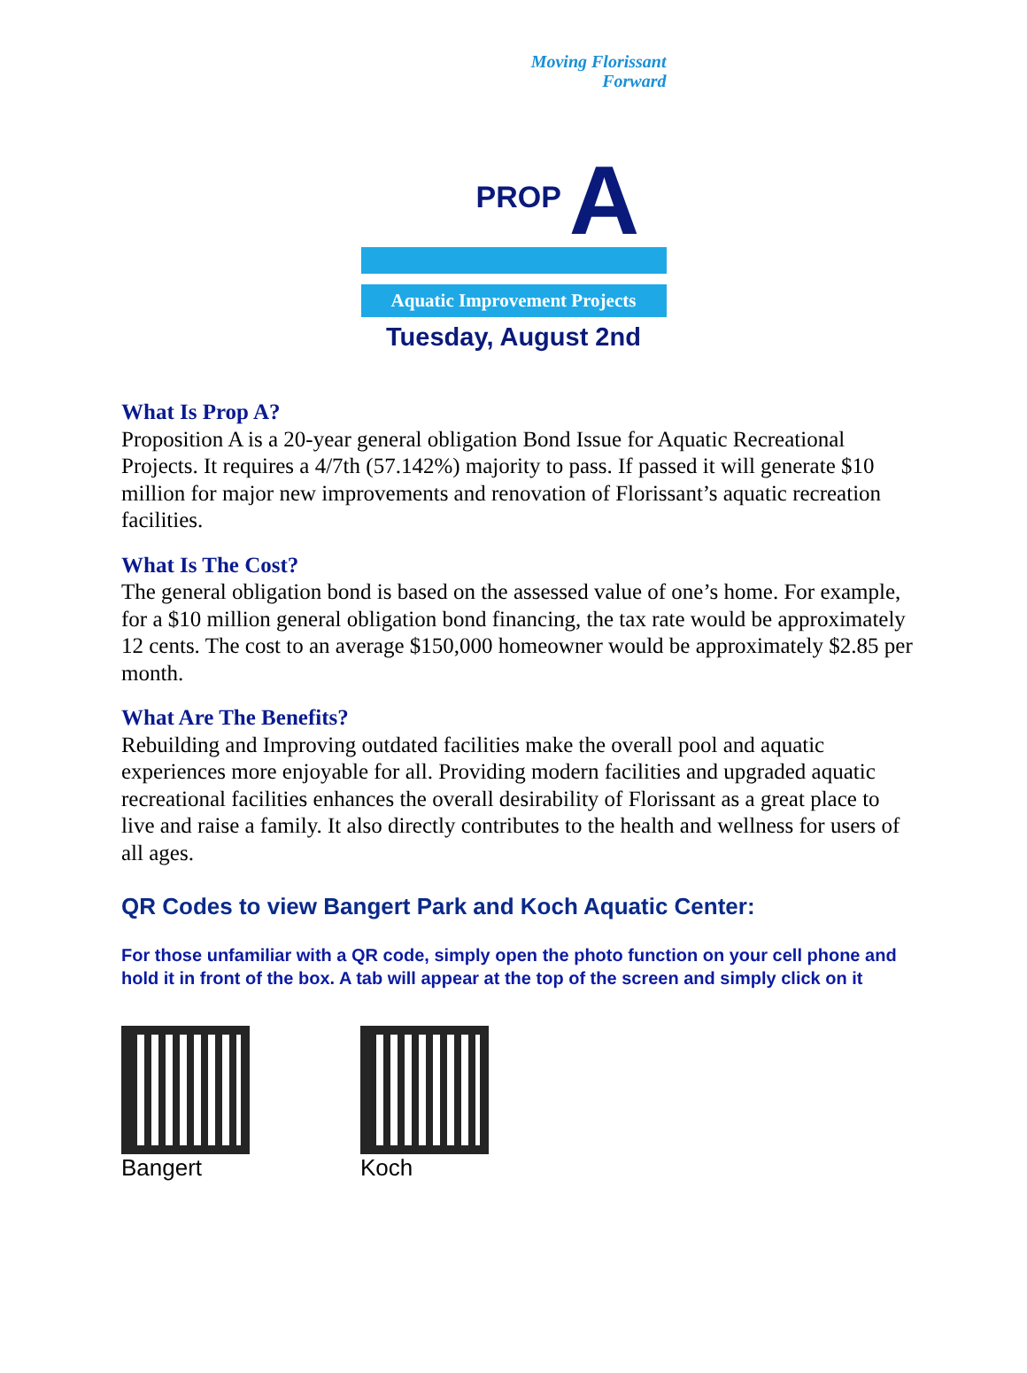Moving Florissant
Forward
PROP A
Aquatic Improvement Projects
Tuesday, August 2nd
What Is Prop A?
Proposition A is a 20-year general obligation Bond Issue for Aquatic Recreational Projects. It requires a 4/7th (57.142%) majority to pass. If passed it will generate $10 million for major new improvements and renovation of Florissant’s aquatic recreation facilities.
What Is The Cost?
The general obligation bond is based on the assessed value of one’s home. For example, for a $10 million general obligation bond financing, the tax rate would be approximately 12 cents. The cost to an average $150,000 homeowner would be approximately $2.85 per month.
What Are The Benefits?
Rebuilding and Improving outdated facilities make the overall pool and aquatic experiences more enjoyable for all. Providing modern facilities and upgraded aquatic recreational facilities enhances the overall desirability of Florissant as a great place to live and raise a family. It also directly contributes to the health and wellness for users of all ages.
QR Codes to view Bangert Park and Koch Aquatic Center:
For those unfamiliar with a QR code, simply open the photo function on your cell phone and hold it in front of the box. A tab will appear at the top of the screen and simply click on it
Bangert Koch